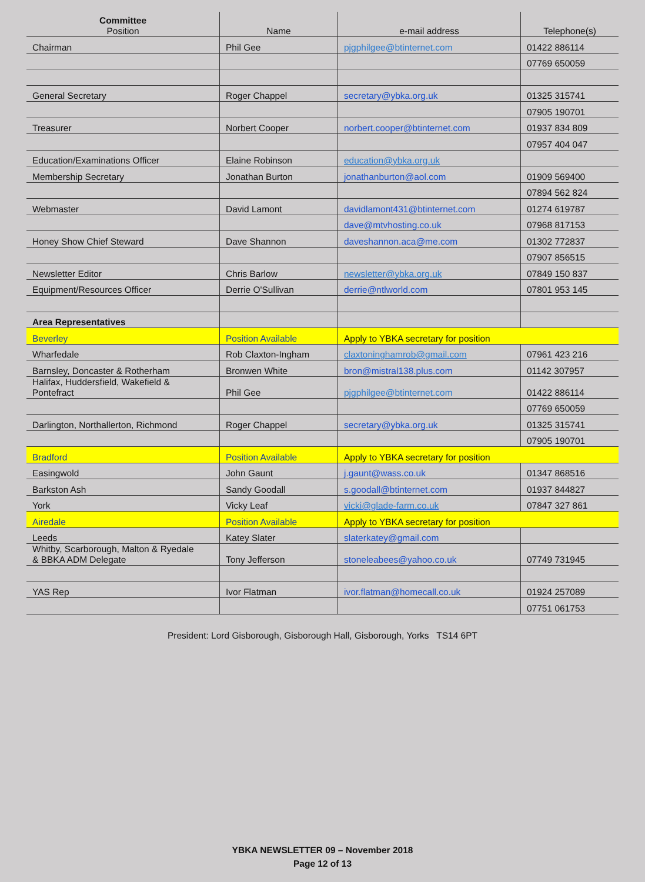| Committee Position | Name | e-mail address | Telephone(s) |
| --- | --- | --- | --- |
| Chairman | Phil Gee | pjgphilgee@btinternet.com | 01422 886114 |
| | | | 07769 650059 |
| General Secretary | Roger Chappel | secretary@ybka.org.uk | 01325 315741 |
| | | | 07905 190701 |
| Treasurer | Norbert Cooper | norbert.cooper@btinternet.com | 01937 834 809 |
| | | | 07957 404 047 |
| Education/Examinations Officer | Elaine Robinson | education@ybka.org.uk | |
| Membership Secretary | Jonathan Burton | jonathanburton@aol.com | 01909 569400 |
| | | | 07894 562 824 |
| Webmaster | David Lamont | davidlamont431@btinternet.com | 01274 619787 |
| | | dave@mtvhosting.co.uk | 07968 817153 |
| Honey Show Chief Steward | Dave Shannon | daveshannon.aca@me.com | 01302 772837 |
| | | | 07907 856515 |
| Newsletter Editor | Chris Barlow | newsletter@ybka.org.uk | 07849 150 837 |
| Equipment/Resources Officer | Derrie O'Sullivan | derrie@ntlworld.com | 07801 953 145 |
| Area Representatives | | | |
| Beverley | Position Available | Apply to YBKA secretary for position | |
| Wharfedale | Rob Claxton-Ingham | claxtoninghamrob@gmail.com | 07961 423 216 |
| Barnsley, Doncaster & Rotherham | Bronwen White | bron@mistral138.plus.com | 01142 307957 |
| Halifax, Huddersfield, Wakefield & Pontefract | Phil Gee | pjgphilgee@btinternet.com | 01422 886114 |
| | | | 07769 650059 |
| Darlington, Northallerton, Richmond | Roger Chappel | secretary@ybka.org.uk | 01325 315741 |
| | | | 07905 190701 |
| Bradford | Position Available | Apply to YBKA secretary for position | |
| Easingwold | John Gaunt | j.gaunt@wass.co.uk | 01347 868516 |
| Barkston Ash | Sandy Goodall | s.goodall@btinternet.com | 01937 844827 |
| York | Vicky Leaf | vicki@glade-farm.co.uk | 07847 327 861 |
| Airedale | Position Available | Apply to YBKA secretary for position | |
| Leeds | Katey Slater | slaterkatey@gmail.com | |
| Whitby, Scarborough, Malton & Ryedale & BBKA ADM Delegate | Tony Jefferson | stoneleabees@yahoo.co.uk | 07749 731945 |
| YAS Rep | Ivor Flatman | ivor.flatman@homecall.co.uk | 01924 257089 |
| | | | 07751 061753 |
President: Lord Gisborough, Gisborough Hall, Gisborough, Yorks TS14 6PT
YBKA NEWSLETTER 09 – November 2018
Page 12 of 13